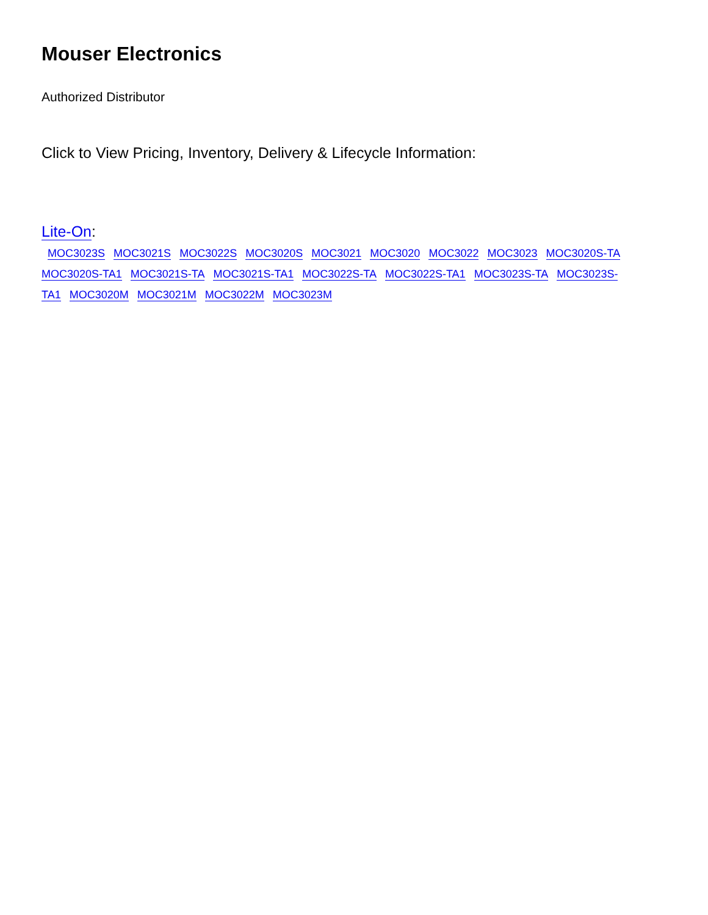Mouser Electronics
Authorized Distributor
Click to View Pricing, Inventory, Delivery & Lifecycle Information:
Lite-On:
MOC3023S MOC3021S MOC3022S MOC3020S MOC3021 MOC3020 MOC3022 MOC3023 MOC3020S-TA
MOC3020S-TA1 MOC3021S-TA MOC3021S-TA1 MOC3022S-TA MOC3022S-TA1 MOC3023S-TA MOC3023S-
TA1 MOC3020M MOC3021M MOC3022M MOC3023M